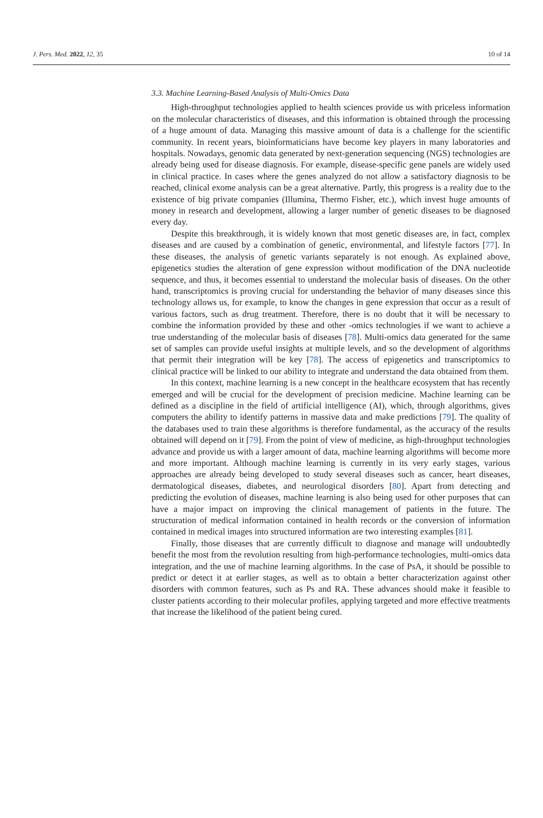J. Pers. Med. 2022, 12, 35 10 of 14
3.3. Machine Learning-Based Analysis of Multi-Omics Data
High-throughput technologies applied to health sciences provide us with priceless information on the molecular characteristics of diseases, and this information is obtained through the processing of a huge amount of data. Managing this massive amount of data is a challenge for the scientific community. In recent years, bioinformaticians have become key players in many laboratories and hospitals. Nowadays, genomic data generated by next-generation sequencing (NGS) technologies are already being used for disease diagnosis. For example, disease-specific gene panels are widely used in clinical practice. In cases where the genes analyzed do not allow a satisfactory diagnosis to be reached, clinical exome analysis can be a great alternative. Partly, this progress is a reality due to the existence of big private companies (Illumina, Thermo Fisher, etc.), which invest huge amounts of money in research and development, allowing a larger number of genetic diseases to be diagnosed every day.
Despite this breakthrough, it is widely known that most genetic diseases are, in fact, complex diseases and are caused by a combination of genetic, environmental, and lifestyle factors [77]. In these diseases, the analysis of genetic variants separately is not enough. As explained above, epigenetics studies the alteration of gene expression without modification of the DNA nucleotide sequence, and thus, it becomes essential to understand the molecular basis of diseases. On the other hand, transcriptomics is proving crucial for understanding the behavior of many diseases since this technology allows us, for example, to know the changes in gene expression that occur as a result of various factors, such as drug treatment. Therefore, there is no doubt that it will be necessary to combine the information provided by these and other -omics technologies if we want to achieve a true understanding of the molecular basis of diseases [78]. Multi-omics data generated for the same set of samples can provide useful insights at multiple levels, and so the development of algorithms that permit their integration will be key [78]. The access of epigenetics and transcriptomics to clinical practice will be linked to our ability to integrate and understand the data obtained from them.
In this context, machine learning is a new concept in the healthcare ecosystem that has recently emerged and will be crucial for the development of precision medicine. Machine learning can be defined as a discipline in the field of artificial intelligence (AI), which, through algorithms, gives computers the ability to identify patterns in massive data and make predictions [79]. The quality of the databases used to train these algorithms is therefore fundamental, as the accuracy of the results obtained will depend on it [79]. From the point of view of medicine, as high-throughput technologies advance and provide us with a larger amount of data, machine learning algorithms will become more and more important. Although machine learning is currently in its very early stages, various approaches are already being developed to study several diseases such as cancer, heart diseases, dermatological diseases, diabetes, and neurological disorders [80]. Apart from detecting and predicting the evolution of diseases, machine learning is also being used for other purposes that can have a major impact on improving the clinical management of patients in the future. The structuration of medical information contained in health records or the conversion of information contained in medical images into structured information are two interesting examples [81].
Finally, those diseases that are currently difficult to diagnose and manage will undoubtedly benefit the most from the revolution resulting from high-performance technologies, multi-omics data integration, and the use of machine learning algorithms. In the case of PsA, it should be possible to predict or detect it at earlier stages, as well as to obtain a better characterization against other disorders with common features, such as Ps and RA. These advances should make it feasible to cluster patients according to their molecular profiles, applying targeted and more effective treatments that increase the likelihood of the patient being cured.